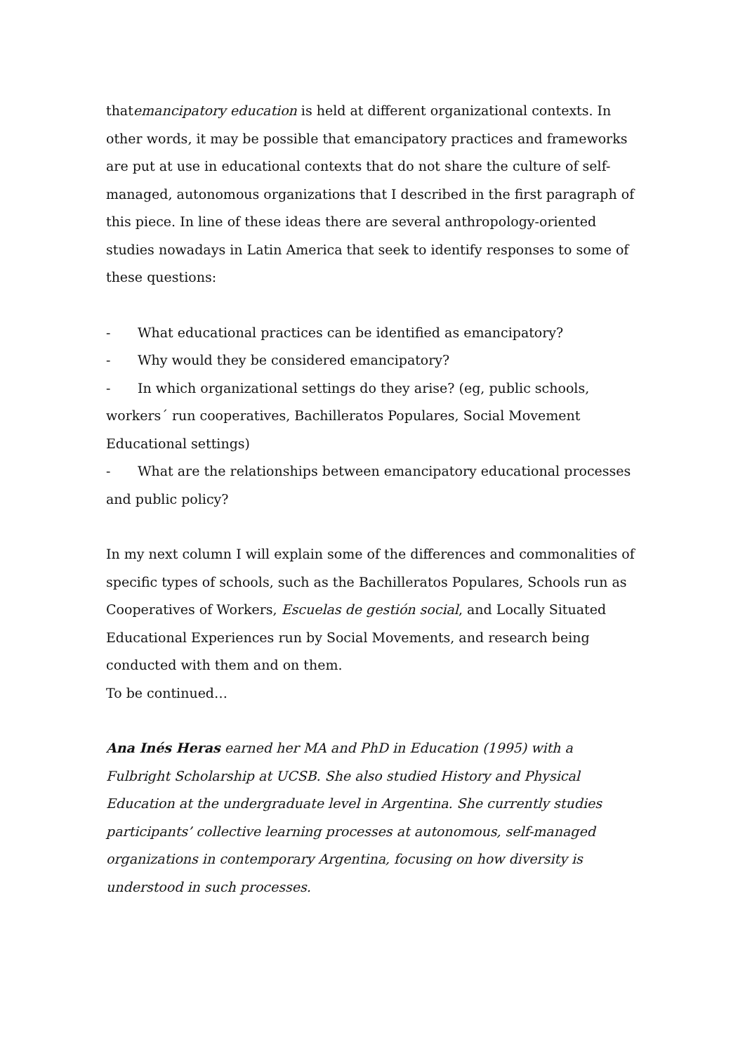thatemancipatory education is held at different organizational contexts. In other words, it may be possible that emancipatory practices and frameworks are put at use in educational contexts that do not share the culture of self-managed, autonomous organizations that I described in the first paragraph of this piece. In line of these ideas there are several anthropology-oriented studies nowadays in Latin America that seek to identify responses to some of these questions:
- What educational practices can be identified as emancipatory?
- Why would they be considered emancipatory?
- In which organizational settings do they arise? (eg, public schools, workers´ run cooperatives, Bachilleratos Populares, Social Movement Educational settings)
- What are the relationships between emancipatory educational processes and public policy?
In my next column I will explain some of the differences and commonalities of specific types of schools, such as the Bachilleratos Populares, Schools run as Cooperatives of Workers, Escuelas de gestión social, and Locally Situated Educational Experiences run by Social Movements, and research being conducted with them and on them.
To be continued…
Ana Inés Heras earned her MA and PhD in Education (1995) with a Fulbright Scholarship at UCSB. She also studied History and Physical Education at the undergraduate level in Argentina. She currently studies participants’ collective learning processes at autonomous, self-managed organizations in contemporary Argentina, focusing on how diversity is understood in such processes.